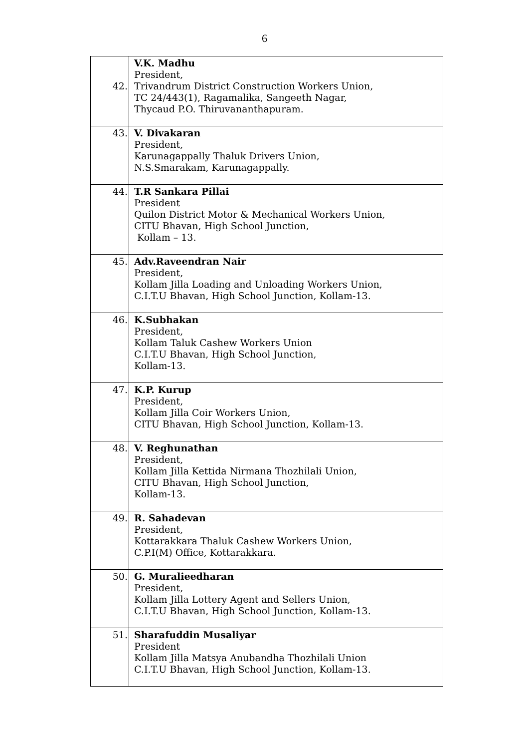6
| 42. | V.K. Madhu President, Trivandrum District Construction Workers Union, TC 24/443(1), Ragamalika, Sangeeth Nagar, Thycaud P.O. Thiruvananthapuram. |
| 43. | V. Divakaran President, Karunagappally Thaluk Drivers Union, N.S.Smarakam, Karunagappally. |
| 44. | T.R Sankara Pillai President Quilon District Motor & Mechanical Workers Union, CITU Bhavan, High School Junction, Kollam – 13. |
| 45. | Adv.Raveendran Nair President, Kollam Jilla Loading and Unloading Workers Union, C.I.T.U Bhavan, High School Junction, Kollam-13. |
| 46. | K.Subhakan President, Kollam Taluk Cashew Workers Union C.I.T.U Bhavan, High School Junction, Kollam-13. |
| 47. | K.P. Kurup President, Kollam Jilla Coir Workers Union, CITU Bhavan, High School Junction, Kollam-13. |
| 48. | V. Reghunathan President, Kollam Jilla Kettida Nirmana Thozhilali Union, CITU Bhavan, High School Junction, Kollam-13. |
| 49. | R. Sahadevan President, Kottarakkara Thaluk Cashew Workers Union, C.P.I(M) Office, Kottarakkara. |
| 50. | G. Muralieedharan President, Kollam Jilla Lottery Agent and Sellers Union, C.I.T.U Bhavan, High School Junction, Kollam-13. |
| 51. | Sharafuddin Musaliyar President Kollam Jilla Matsya Anubandha Thozhilali Union C.I.T.U Bhavan, High School Junction, Kollam-13. |